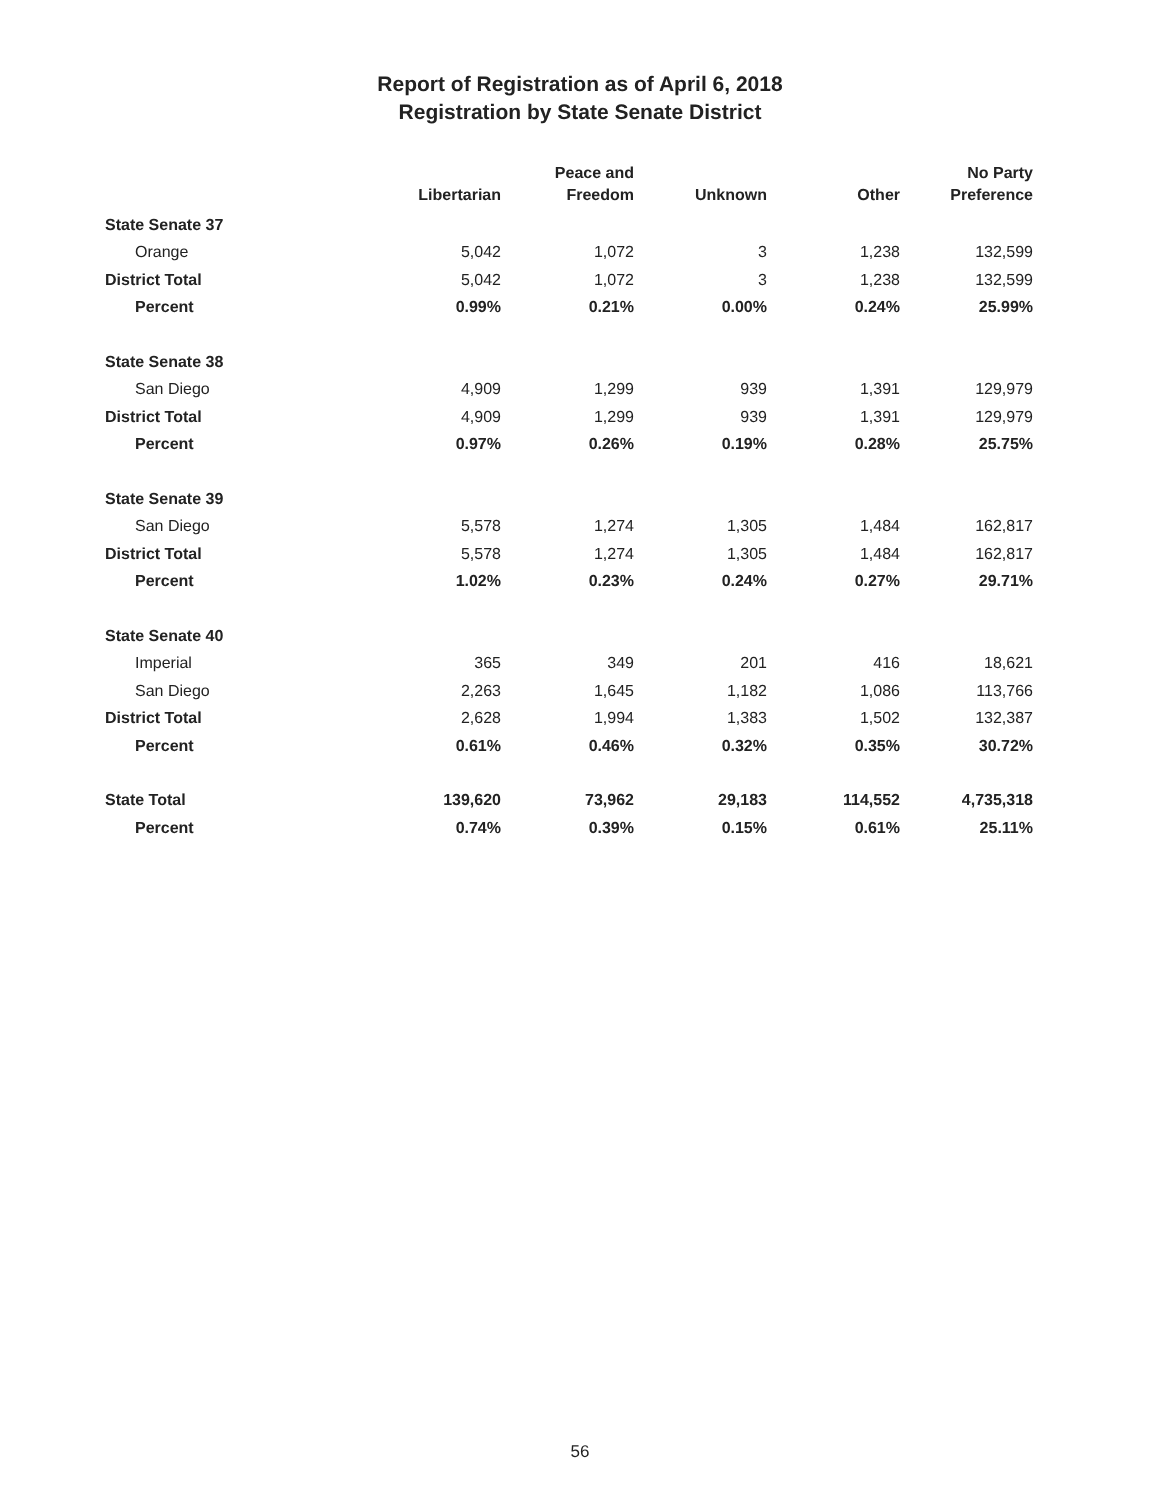Report of Registration as of April 6, 2018
Registration by State Senate District
| | Libertarian | Peace and Freedom | Unknown | Other | No Party Preference |
| --- | --- | --- | --- | --- | --- |
| State Senate 37 | | | | | |
| Orange | 5,042 | 1,072 | 3 | 1,238 | 132,599 |
| District Total | 5,042 | 1,072 | 3 | 1,238 | 132,599 |
| Percent | 0.99% | 0.21% | 0.00% | 0.24% | 25.99% |
| State Senate 38 | | | | | |
| San Diego | 4,909 | 1,299 | 939 | 1,391 | 129,979 |
| District Total | 4,909 | 1,299 | 939 | 1,391 | 129,979 |
| Percent | 0.97% | 0.26% | 0.19% | 0.28% | 25.75% |
| State Senate 39 | | | | | |
| San Diego | 5,578 | 1,274 | 1,305 | 1,484 | 162,817 |
| District Total | 5,578 | 1,274 | 1,305 | 1,484 | 162,817 |
| Percent | 1.02% | 0.23% | 0.24% | 0.27% | 29.71% |
| State Senate 40 | | | | | |
| Imperial | 365 | 349 | 201 | 416 | 18,621 |
| San Diego | 2,263 | 1,645 | 1,182 | 1,086 | 113,766 |
| District Total | 2,628 | 1,994 | 1,383 | 1,502 | 132,387 |
| Percent | 0.61% | 0.46% | 0.32% | 0.35% | 30.72% |
| State Total | 139,620 | 73,962 | 29,183 | 114,552 | 4,735,318 |
| Percent | 0.74% | 0.39% | 0.15% | 0.61% | 25.11% |
56